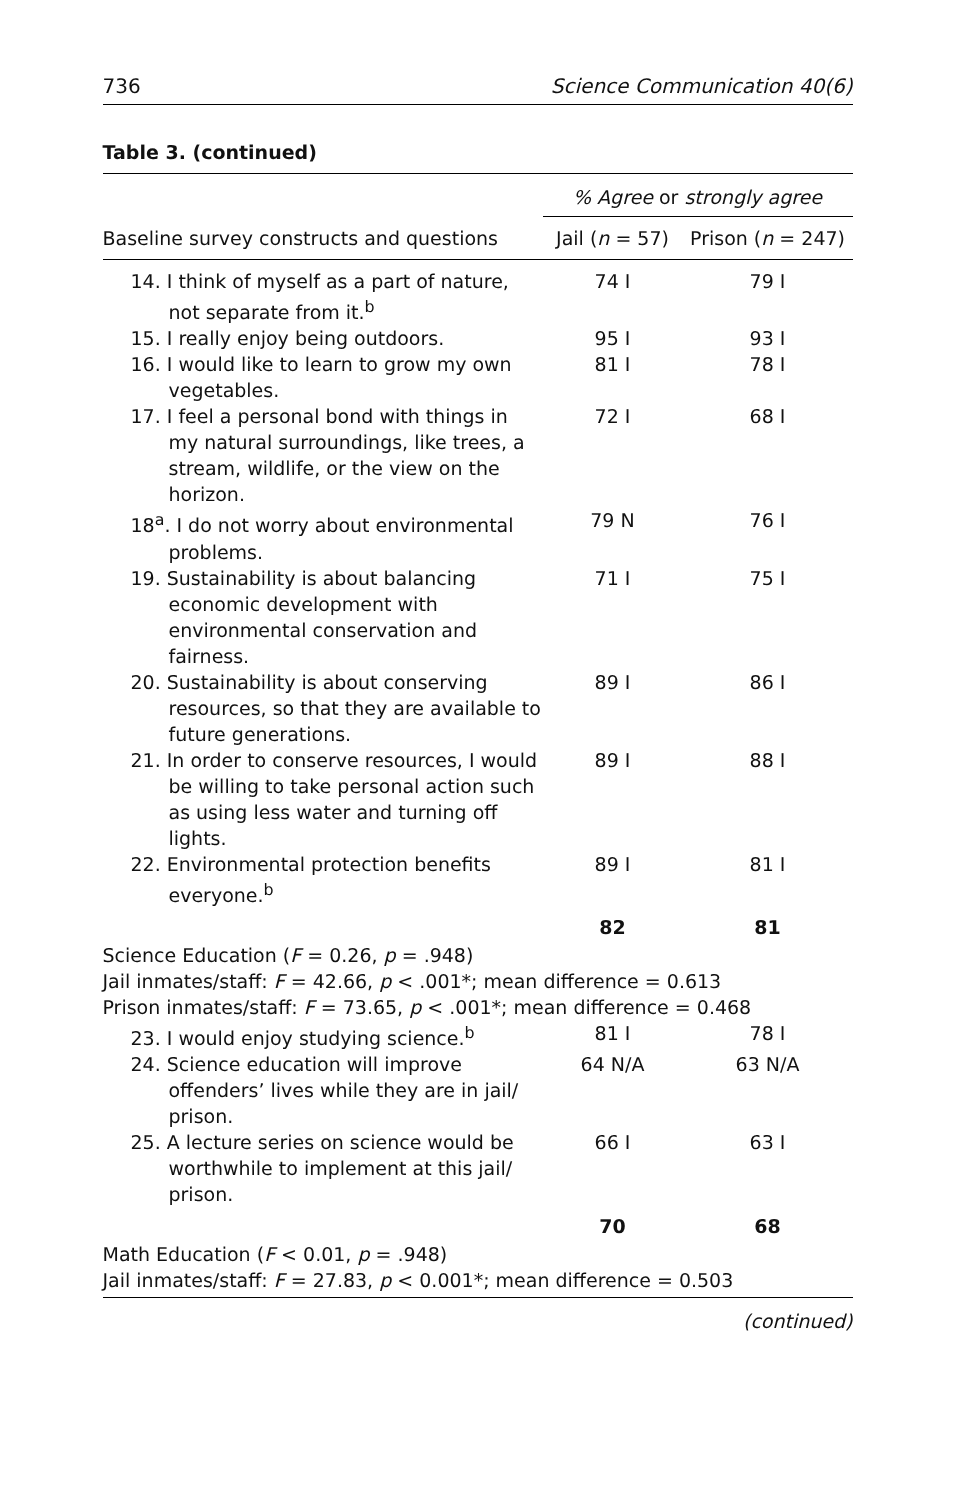736 Science Communication 40(6)
Table 3. (continued)
| | % Agree or strongly agree | |
| --- | --- | --- |
| Baseline survey constructs and questions | Jail ( n = 57) | Prison ( n = 247) |
| 14. I think of myself as a part of nature, not separate from it.<sup>b</sup> | 74 I | 79 I |
| 15. I really enjoy being outdoors. | 95 I | 93 I |
| 16. I would like to learn to grow my own vegetables. | 81 I | 78 I |
| 17. I feel a personal bond with things in my natural surroundings, like trees, a stream, wildlife, or the view on the horizon. | 72 I | 68 I |
| 18<sup>a</sup>. I do not worry about environmental problems. | 79 N | 76 I |
| 19. Sustainability is about balancing economic development with environmental conservation and fairness. | 71 I | 75 I |
| 20. Sustainability is about conserving resources, so that they are available to future generations. | 89 I | 86 I |
| 21. In order to conserve resources, I would be willing to take personal action such as using less water and turning off lights. | 89 I | 88 I |
| 22. Environmental protection benefits everyone.<sup>b</sup> | 89 I | 81 I |
| | 82 | 81 |
| Science Education ( F = 0.26, p = .948) Jail inmates/staff: F = 42.66, p < .001*; mean difference = 0.613 Prison inmates/staff: F = 73.65, p < .001*; mean difference = 0.468 | | |
| 23. I would enjoy studying science.<sup>b</sup> | 81 I | 78 I |
| 24. Science education will improve offenders’ lives while they are in jail/ prison. | 64 N/A | 63 N/A |
| 25. A lecture series on science would be worthwhile to implement at this jail/ prison. | 66 I | 63 I |
| | 70 | 68 |
| Math Education ( F < 0.01, p = .948) Jail inmates/staff: F = 27.83, p < 0.001*; mean difference = 0.503 | | |
(continued)